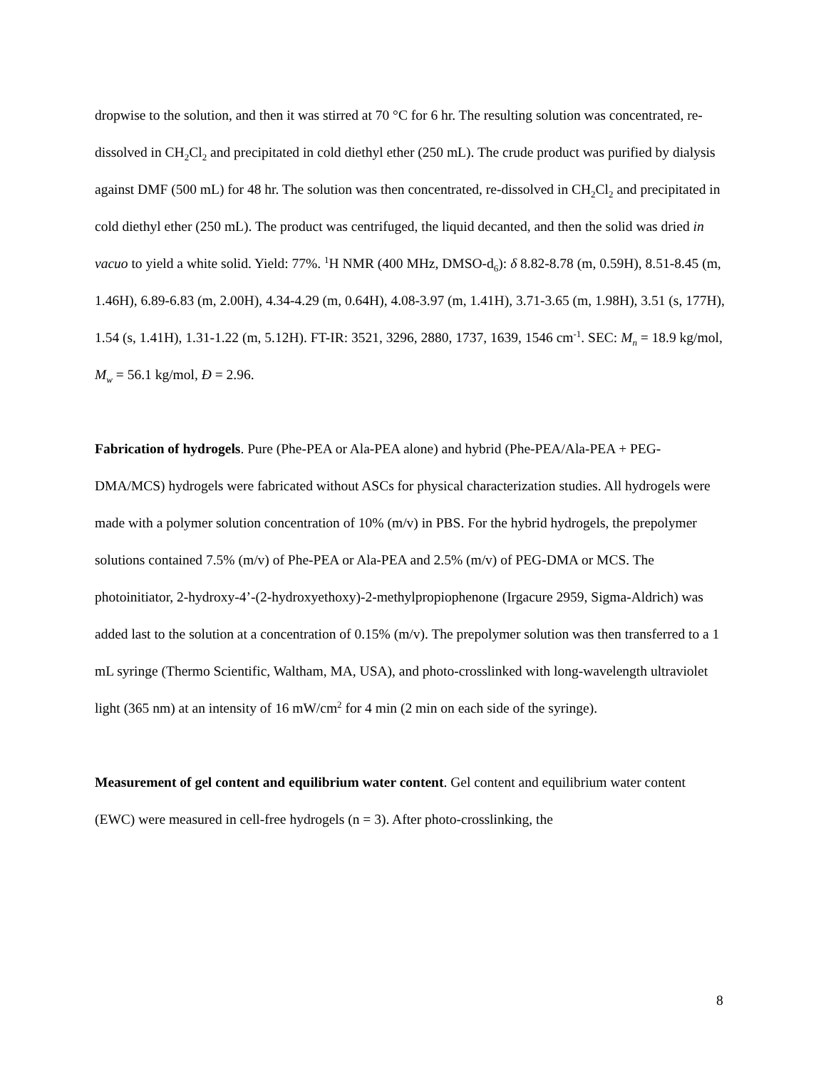dropwise to the solution, and then it was stirred at 70 °C for 6 hr. The resulting solution was concentrated, re-dissolved in CH<sub>2</sub>Cl<sub>2</sub> and precipitated in cold diethyl ether (250 mL). The crude product was purified by dialysis against DMF (500 mL) for 48 hr. The solution was then concentrated, re-dissolved in CH<sub>2</sub>Cl<sub>2</sub> and precipitated in cold diethyl ether (250 mL). The product was centrifuged, the liquid decanted, and then the solid was dried in vacuo to yield a white solid. Yield: 77%. <sup>1</sup>H NMR (400 MHz, DMSO-d<sub>6</sub>): δ 8.82-8.78 (m, 0.59H), 8.51-8.45 (m, 1.46H), 6.89-6.83 (m, 2.00H), 4.34-4.29 (m, 0.64H), 4.08-3.97 (m, 1.41H), 3.71-3.65 (m, 1.98H), 3.51 (s, 177H), 1.54 (s, 1.41H), 1.31-1.22 (m, 5.12H). FT-IR: 3521, 3296, 2880, 1737, 1639, 1546 cm<sup>-1</sup>. SEC: M<sub>n</sub> = 18.9 kg/mol, M<sub>w</sub> = 56.1 kg/mol, Đ = 2.96.
Fabrication of hydrogels. Pure (Phe-PEA or Ala-PEA alone) and hybrid (Phe-PEA/Ala-PEA + PEG-DMA/MCS) hydrogels were fabricated without ASCs for physical characterization studies. All hydrogels were made with a polymer solution concentration of 10% (m/v) in PBS. For the hybrid hydrogels, the prepolymer solutions contained 7.5% (m/v) of Phe-PEA or Ala-PEA and 2.5% (m/v) of PEG-DMA or MCS. The photoinitiator, 2-hydroxy-4’-(2-hydroxyethoxy)-2-methylpropiophenone (Irgacure 2959, Sigma-Aldrich) was added last to the solution at a concentration of 0.15% (m/v). The prepolymer solution was then transferred to a 1 mL syringe (Thermo Scientific, Waltham, MA, USA), and photo-crosslinked with long-wavelength ultraviolet light (365 nm) at an intensity of 16 mW/cm<sup>2</sup> for 4 min (2 min on each side of the syringe).
Measurement of gel content and equilibrium water content. Gel content and equilibrium water content (EWC) were measured in cell-free hydrogels (n = 3). After photo-crosslinking, the
8